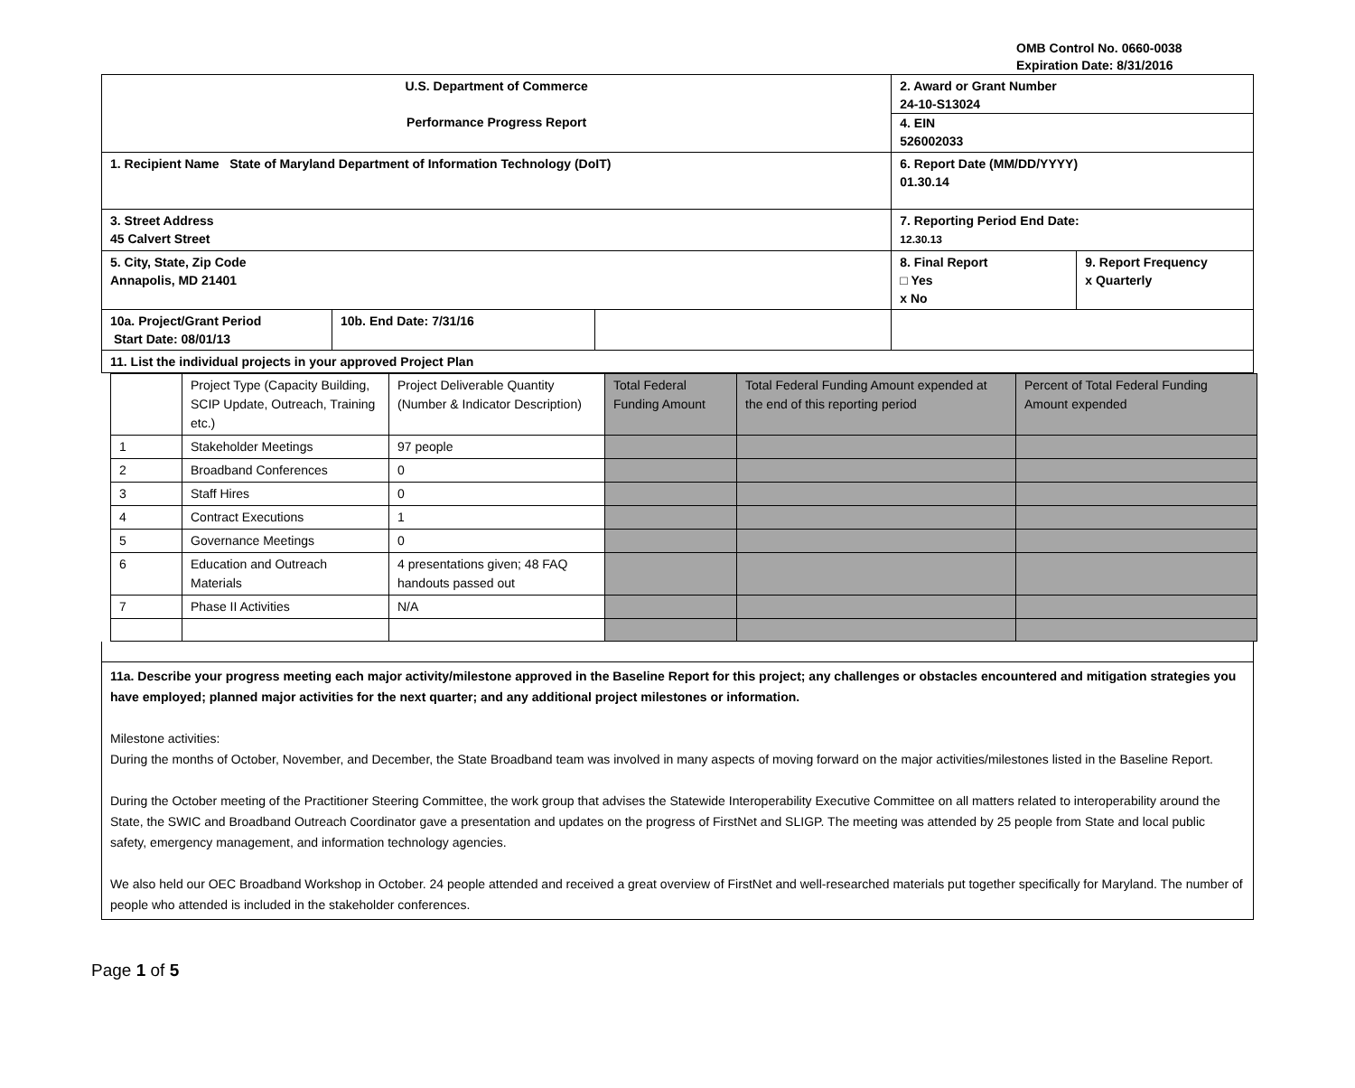OMB Control No. 0660-0038
Expiration Date: 8/31/2016
| U.S. Department of Commerce Performance Progress Report | | | 2. Award or Grant Number 24-10-S13024 4. EIN 526002033 | |
| 1. Recipient Name State of Maryland Department of Information Technology (DoIT) | | | 6. Report Date (MM/DD/YYYY) 01.30.14 | |
| 3. Street Address 45 Calvert Street | | | 7. Reporting Period End Date: 12.30.13 | |
| 5. City, State, Zip Code Annapolis, MD 21401 | | | 8. Final Report □ Yes x No | 9. Report Frequency x Quarterly |
| 10a. Project/Grant Period Start Date: 08/01/13 | 10b. End Date: 7/31/16 | | | |
| 11. List the individual projects in your approved Project Plan | | | | |
| | Project Type (Capacity Building, SCIP Update, Outreach, Training etc.) | Project Deliverable Quantity (Number & Indicator Description) | Total Federal Funding Amount | Total Federal Funding Amount expended at the end of this reporting period | Percent of Total Federal Funding Amount expended |
| 1 | Stakeholder Meetings | 97 people | | | |
| 2 | Broadband Conferences | 0 | | | |
| 3 | Staff Hires | 0 | | | |
| 4 | Contract Executions | 1 | | | |
| 5 | Governance Meetings | 0 | | | |
| 6 | Education and Outreach Materials | 4 presentations given; 48 FAQ handouts passed out | | | |
| 7 | Phase II Activities | N/A | | | |
11a. Describe your progress meeting each major activity/milestone approved in the Baseline Report for this project; any challenges or obstacles encountered and mitigation strategies you have employed; planned major activities for the next quarter; and any additional project milestones or information.
Milestone activities:
During the months of October, November, and December, the State Broadband team was involved in many aspects of moving forward on the major activities/milestones listed in the Baseline Report.
During the October meeting of the Practitioner Steering Committee, the work group that advises the Statewide Interoperability Executive Committee on all matters related to interoperability around the State, the SWIC and Broadband Outreach Coordinator gave a presentation and updates on the progress of FirstNet and SLIGP. The meeting was attended by 25 people from State and local public safety, emergency management, and information technology agencies.
We also held our OEC Broadband Workshop in October. 24 people attended and received a great overview of FirstNet and well-researched materials put together specifically for Maryland. The number of people who attended is included in the stakeholder conferences.
Page 1 of 5